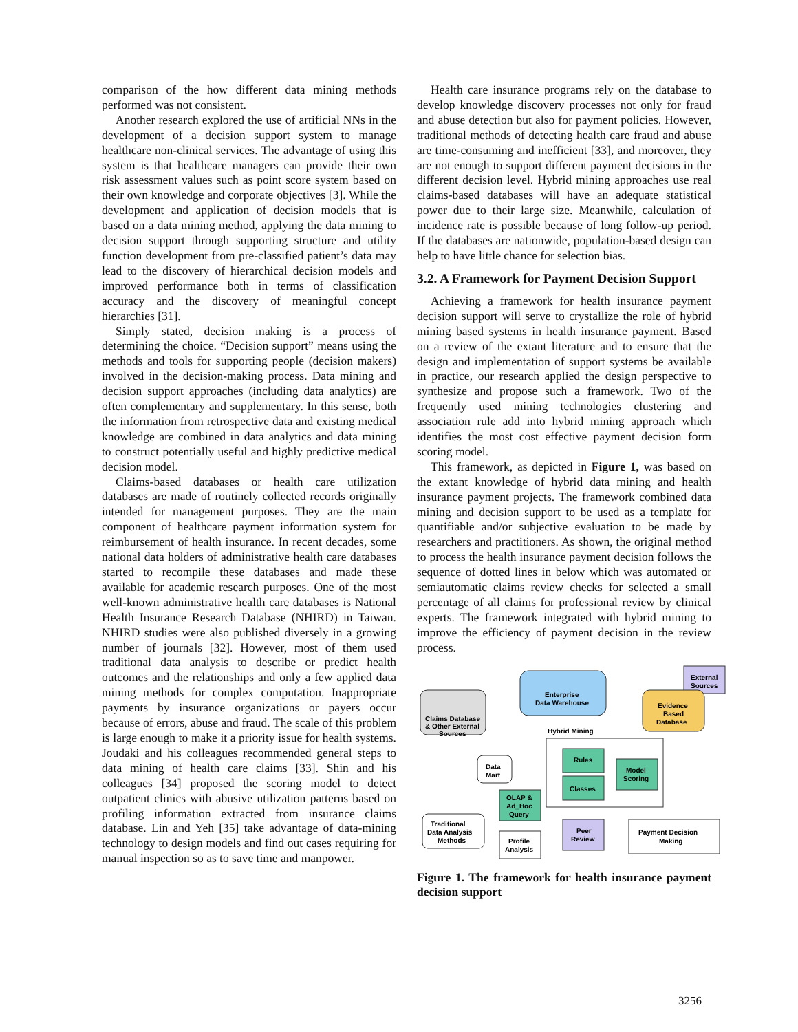comparison of the how different data mining methods performed was not consistent.
Another research explored the use of artificial NNs in the development of a decision support system to manage healthcare non-clinical services. The advantage of using this system is that healthcare managers can provide their own risk assessment values such as point score system based on their own knowledge and corporate objectives [3]. While the development and application of decision models that is based on a data mining method, applying the data mining to decision support through supporting structure and utility function development from pre-classified patient’s data may lead to the discovery of hierarchical decision models and improved performance both in terms of classification accuracy and the discovery of meaningful concept hierarchies [31].
Simply stated, decision making is a process of determining the choice. “Decision support” means using the methods and tools for supporting people (decision makers) involved in the decision-making process. Data mining and decision support approaches (including data analytics) are often complementary and supplementary. In this sense, both the information from retrospective data and existing medical knowledge are combined in data analytics and data mining to construct potentially useful and highly predictive medical decision model.
Claims-based databases or health care utilization databases are made of routinely collected records originally intended for management purposes. They are the main component of healthcare payment information system for reimbursement of health insurance. In recent decades, some national data holders of administrative health care databases started to recompile these databases and made these available for academic research purposes. One of the most well-known administrative health care databases is National Health Insurance Research Database (NHIRD) in Taiwan. NHIRD studies were also published diversely in a growing number of journals [32]. However, most of them used traditional data analysis to describe or predict health outcomes and the relationships and only a few applied data mining methods for complex computation. Inappropriate payments by insurance organizations or payers occur because of errors, abuse and fraud. The scale of this problem is large enough to make it a priority issue for health systems. Joudaki and his colleagues recommended general steps to data mining of health care claims [33]. Shin and his colleagues [34] proposed the scoring model to detect outpatient clinics with abusive utilization patterns based on profiling information extracted from insurance claims database. Lin and Yeh [35] take advantage of data-mining technology to design models and find out cases requiring for manual inspection so as to save time and manpower.
Health care insurance programs rely on the database to develop knowledge discovery processes not only for fraud and abuse detection but also for payment policies. However, traditional methods of detecting health care fraud and abuse are time-consuming and inefficient [33], and moreover, they are not enough to support different payment decisions in the different decision level. Hybrid mining approaches use real claims-based databases will have an adequate statistical power due to their large size. Meanwhile, calculation of incidence rate is possible because of long follow-up period. If the databases are nationwide, population-based design can help to have little chance for selection bias.
3.2. A Framework for Payment Decision Support
Achieving a framework for health insurance payment decision support will serve to crystallize the role of hybrid mining based systems in health insurance payment. Based on a review of the extant literature and to ensure that the design and implementation of support systems be available in practice, our research applied the design perspective to synthesize and propose such a framework. Two of the frequently used mining technologies clustering and association rule add into hybrid mining approach which identifies the most cost effective payment decision form scoring model.
This framework, as depicted in Figure 1, was based on the extant knowledge of hybrid data mining and health insurance payment projects. The framework combined data mining and decision support to be used as a template for quantifiable and/or subjective evaluation to be made by researchers and practitioners. As shown, the original method to process the health insurance payment decision follows the sequence of dotted lines in below which was automated or semiautomatic claims review checks for selected a small percentage of all claims for professional review by clinical experts. The framework integrated with hybrid mining to improve the efficiency of payment decision in the review process.
Claims Database
& Other External
Sources
Enterprise
Data Warehouse
External
Sources
Evidence
Based
Database
Hybrid Mining
Rules
Classes
Model
Scoring
Data
Mart
OLAP &
Ad_Hoc
Query
Traditional
Data Analysis
Methods
Profile
Analysis
Peer
Review
Payment Decision
Making
Figure 1. The framework for health insurance payment decision support
3256